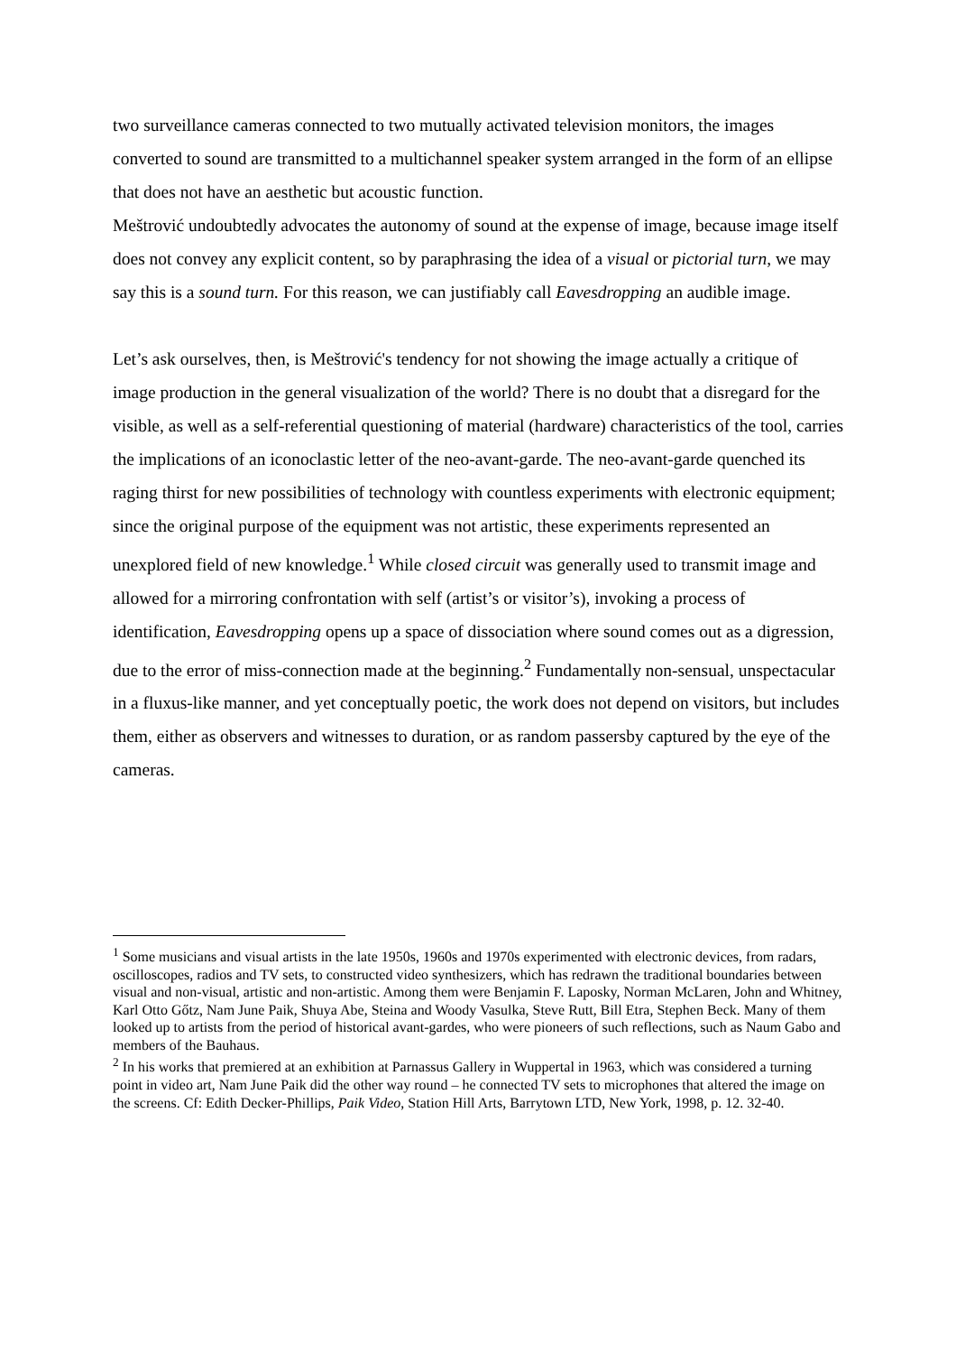two surveillance cameras connected to two mutually activated television monitors, the images converted to sound are transmitted to a multichannel speaker system arranged in the form of an ellipse that does not have an aesthetic but acoustic function.
Meštrović undoubtedly advocates the autonomy of sound at the expense of image, because image itself does not convey any explicit content, so by paraphrasing the idea of a visual or pictorial turn, we may say this is a sound turn. For this reason, we can justifiably call Eavesdropping an audible image.
Let’s ask ourselves, then, is Meštrović's tendency for not showing the image actually a critique of image production in the general visualization of the world? There is no doubt that a disregard for the visible, as well as a self-referential questioning of material (hardware) characteristics of the tool, carries the implications of an iconoclastic letter of the neo-avant-garde. The neo-avant-garde quenched its raging thirst for new possibilities of technology with countless experiments with electronic equipment; since the original purpose of the equipment was not artistic, these experiments represented an unexplored field of new knowledge.<sup>1</sup> While closed circuit was generally used to transmit image and allowed for a mirroring confrontation with self (artist’s or visitor’s), invoking a process of identification, Eavesdropping opens up a space of dissociation where sound comes out as a digression, due to the error of miss-connection made at the beginning.<sup>2</sup> Fundamentally non-sensual, unspectacular in a fluxus-like manner, and yet conceptually poetic, the work does not depend on visitors, but includes them, either as observers and witnesses to duration, or as random passersby captured by the eye of the cameras.
<sup>1</sup> Some musicians and visual artists in the late 1950s, 1960s and 1970s experimented with electronic devices, from radars, oscilloscopes, radios and TV sets, to constructed video synthesizers, which has redrawn the traditional boundaries between visual and non-visual, artistic and non-artistic. Among them were Benjamin F. Laposky, Norman McLaren, John and Whitney, Karl Otto Gőtz, Nam June Paik, Shuya Abe, Steina and Woody Vasulka, Steve Rutt, Bill Etra, Stephen Beck. Many of them looked up to artists from the period of historical avant-gardes, who were pioneers of such reflections, such as Naum Gabo and members of the Bauhaus.
<sup>2</sup> In his works that premiered at an exhibition at Parnassus Gallery in Wuppertal in 1963, which was considered a turning point in video art, Nam June Paik did the other way round – he connected TV sets to microphones that altered the image on the screens. Cf: Edith Decker-Phillips, Paik Video, Station Hill Arts, Barrytown LTD, New York, 1998, p. 12. 32-40.